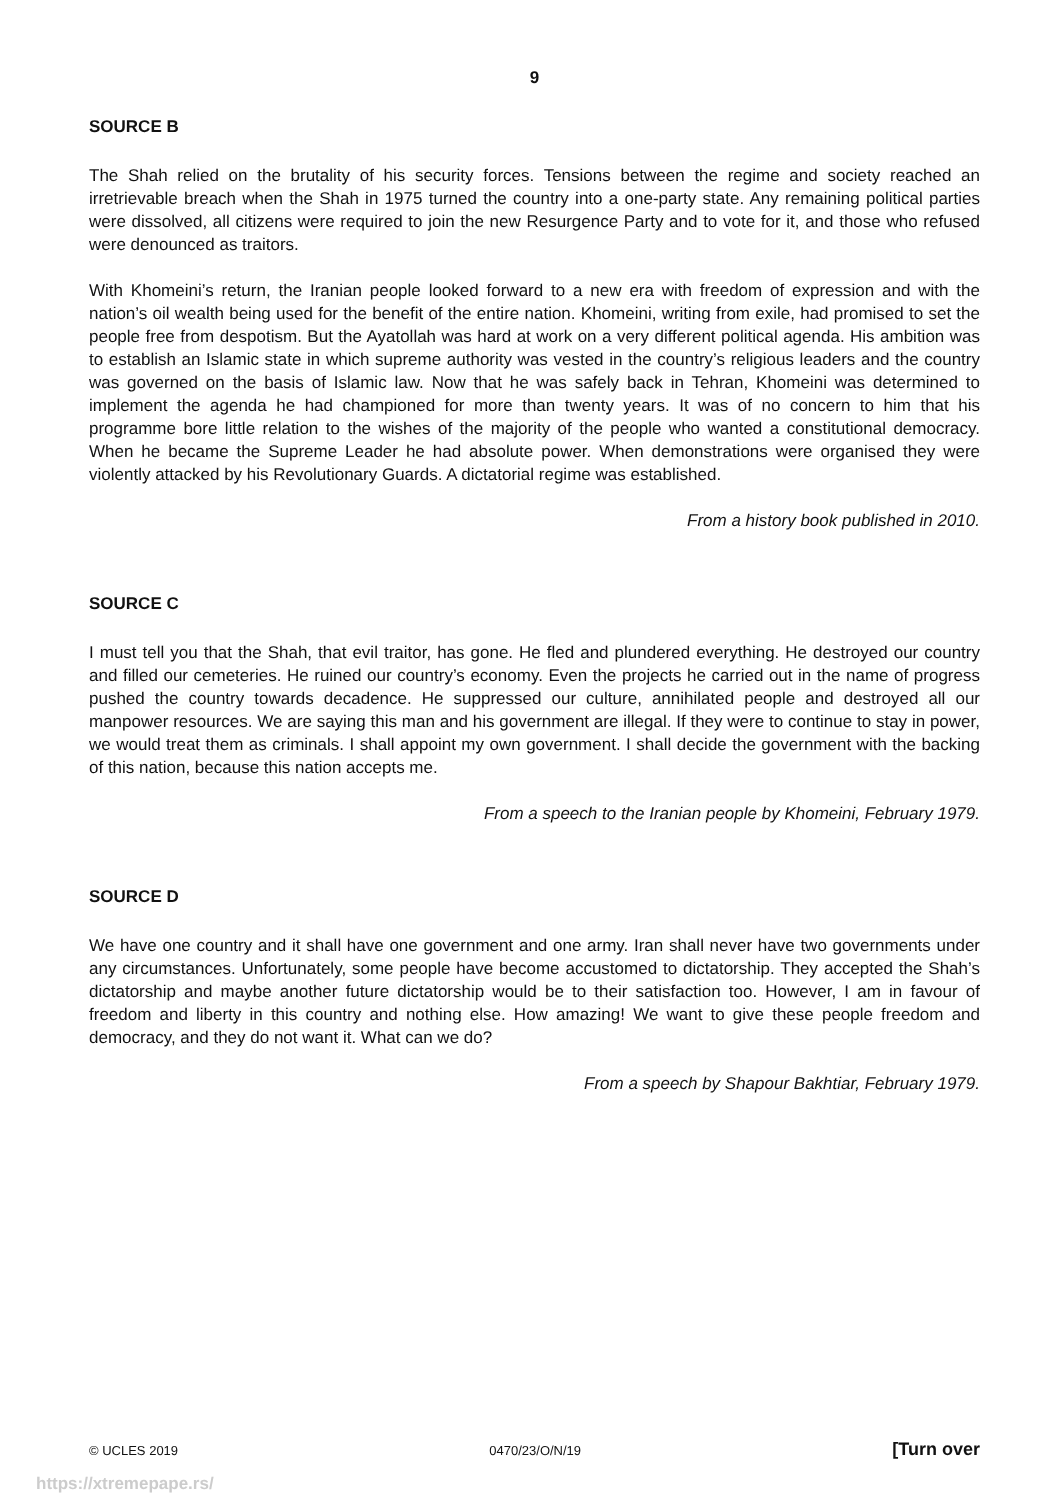9
SOURCE B
The Shah relied on the brutality of his security forces. Tensions between the regime and society reached an irretrievable breach when the Shah in 1975 turned the country into a one-party state. Any remaining political parties were dissolved, all citizens were required to join the new Resurgence Party and to vote for it, and those who refused were denounced as traitors.
With Khomeini’s return, the Iranian people looked forward to a new era with freedom of expression and with the nation’s oil wealth being used for the benefit of the entire nation. Khomeini, writing from exile, had promised to set the people free from despotism. But the Ayatollah was hard at work on a very different political agenda. His ambition was to establish an Islamic state in which supreme authority was vested in the country’s religious leaders and the country was governed on the basis of Islamic law. Now that he was safely back in Tehran, Khomeini was determined to implement the agenda he had championed for more than twenty years. It was of no concern to him that his programme bore little relation to the wishes of the majority of the people who wanted a constitutional democracy. When he became the Supreme Leader he had absolute power. When demonstrations were organised they were violently attacked by his Revolutionary Guards. A dictatorial regime was established.
From a history book published in 2010.
SOURCE C
I must tell you that the Shah, that evil traitor, has gone. He fled and plundered everything. He destroyed our country and filled our cemeteries. He ruined our country’s economy. Even the projects he carried out in the name of progress pushed the country towards decadence. He suppressed our culture, annihilated people and destroyed all our manpower resources. We are saying this man and his government are illegal. If they were to continue to stay in power, we would treat them as criminals. I shall appoint my own government. I shall decide the government with the backing of this nation, because this nation accepts me.
From a speech to the Iranian people by Khomeini, February 1979.
SOURCE D
We have one country and it shall have one government and one army. Iran shall never have two governments under any circumstances. Unfortunately, some people have become accustomed to dictatorship. They accepted the Shah’s dictatorship and maybe another future dictatorship would be to their satisfaction too. However, I am in favour of freedom and liberty in this country and nothing else. How amazing! We want to give these people freedom and democracy, and they do not want it. What can we do?
From a speech by Shapour Bakhtiar, February 1979.
© UCLES 2019 0470/23/O/N/19 [Turn over
https://xtremepape.rs/